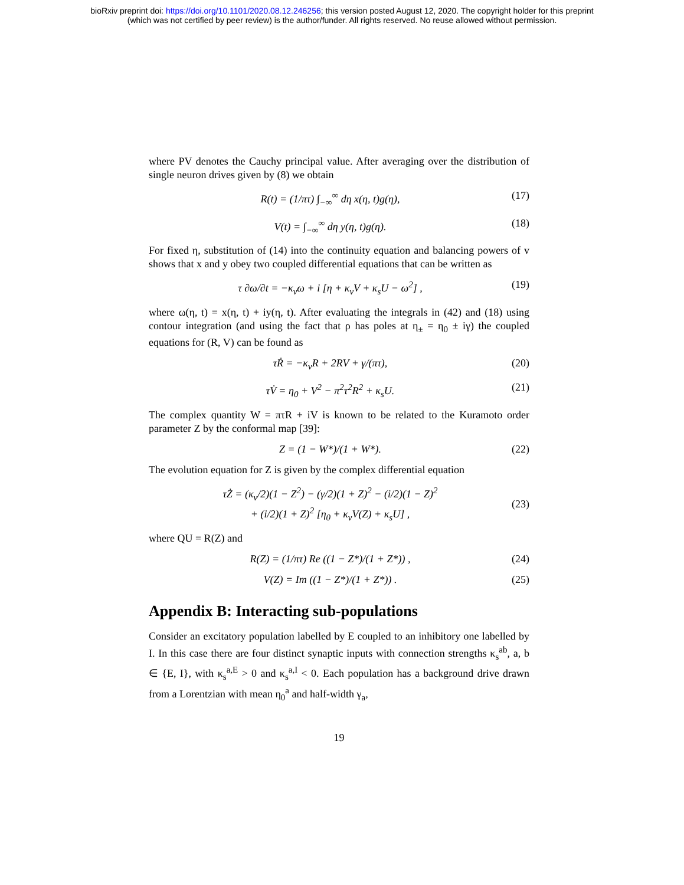bioRxiv preprint doi: https://doi.org/10.1101/2020.08.12.246256; this version posted August 12, 2020. The copyright holder for this preprint
(which was not certified by peer review) is the author/funder. All rights reserved. No reuse allowed without permission.
where PV denotes the Cauchy principal value. After averaging over the distribution of single neuron drives given by (8) we obtain
R(t) = (1/πτ) ∫<sub>−∞</sub><sup>∞</sup> dη x(η, t)g(η), (17)
V(t) = ∫<sub>−∞</sub><sup>∞</sup> dη y(η, t)g(η). (18)
For fixed η, substitution of (14) into the continuity equation and balancing powers of v shows that x and y obey two coupled differential equations that can be written as
τ ∂ω/∂t = −κ<sub>v</sub>ω + i [η + κ<sub>v</sub>V + κ<sub>s</sub>U − ω<sup>2</sup>] , (19)
where ω(η, t) = x(η, t) + iy(η, t). After evaluating the integrals in (42) and (18) using contour integration (and using the fact that ρ has poles at η<sub>±</sub> = η<sub>0</sub> ± iγ) the coupled equations for (R, V) can be found as
τṘ = −κ<sub>v</sub>R + 2RV + γ/(πτ), (20)
τV̇ = η<sub>0</sub> + V<sup>2</sup> − π<sup>2</sup>τ<sup>2</sup>R<sup>2</sup> + κ<sub>s</sub>U. (21)
The complex quantity W = πτR + iV is known to be related to the Kuramoto order parameter Z by the conformal map [39]:
Z = (1 − W*)/(1 + W*). (22)
The evolution equation for Z is given by the complex differential equation
τŻ = (κ<sub>v</sub>/2)(1 − Z<sup>2</sup>) − (γ/2)(1 + Z)<sup>2</sup> − (i/2)(1 − Z)<sup>2</sup>
+ (i/2)(1 + Z)<sup>2</sup> [η<sub>0</sub> + κ<sub>v</sub>V(Z) + κ<sub>s</sub>U] ,
(23)
where QU = R(Z) and
R(Z) = (1/πτ) Re ((1 − Z*)/(1 + Z*)) , (24)
V(Z) = Im ((1 − Z*)/(1 + Z*)) . (25)
Appendix B: Interacting sub-populations
Consider an excitatory population labelled by E coupled to an inhibitory one labelled by I. In this case there are four distinct synaptic inputs with connection strengths κ<sub>s</sub><sup>ab</sup>, a, b ∈ {E, I}, with κ<sub>s</sub><sup>a,E</sup> > 0 and κ<sub>s</sub><sup>a,I</sup> < 0. Each population has a background drive drawn from a Lorentzian with mean η<sub>0</sub><sup>a</sup> and half-width γ<sub>a</sub>,
19